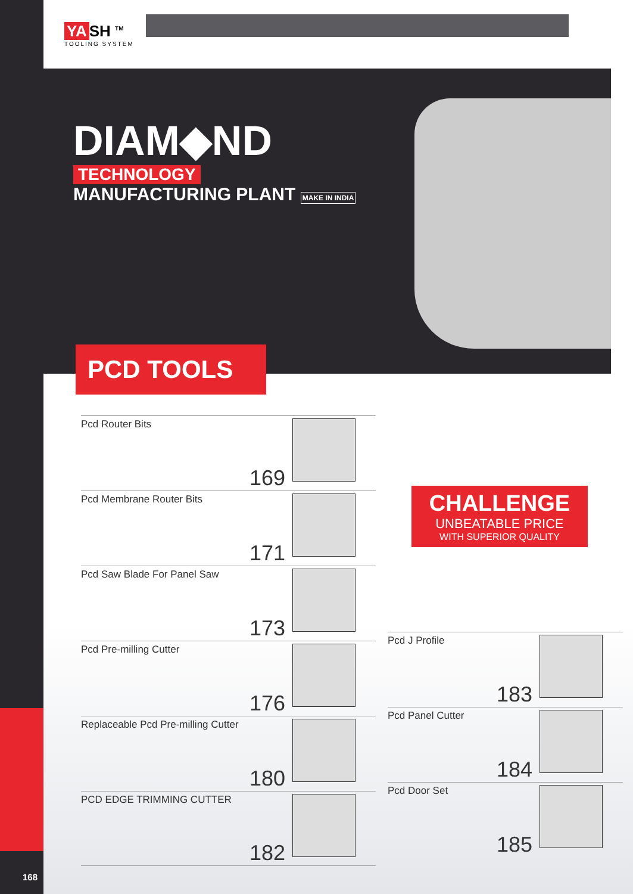168
YA SH <sup>TM</sup>
TOOLING SYSTEM
DIAM◆ND
TECHNOLOGY
MANUFACTURING PLANT MAKE IN INDIA
PCD TOOLS
Pcd Router Bits 169
Pcd Membrane Router Bits 171
Pcd Saw Blade For Panel Saw 173
Pcd Pre-milling Cutter 176
Replaceable Pcd Pre-milling Cutter 180
PCD EDGE TRIMMING CUTTER 182
CHALLENGE
UNBEATABLE PRICE
WITH SUPERIOR QUALITY
Pcd J Profile 183
Pcd Panel Cutter 184
Pcd Door Set 185